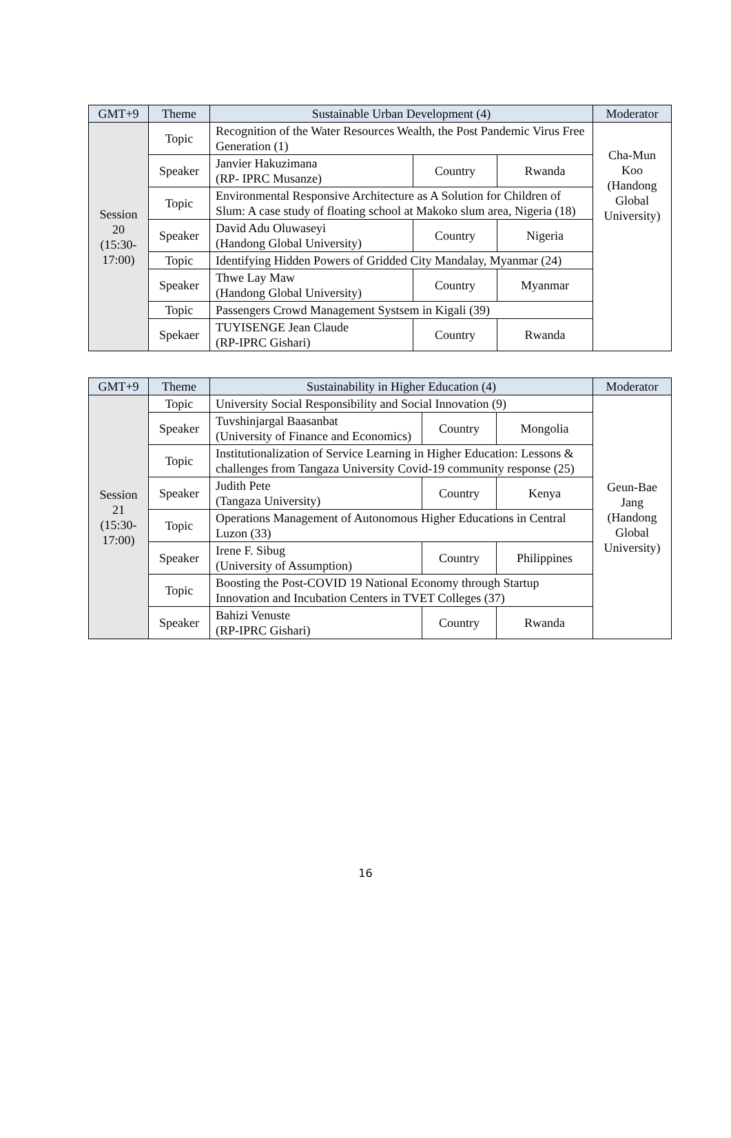| GMT+9 | Theme | Sustainable Urban Development (4) | | | Moderator |
| --- | --- | --- | --- | --- | --- |
| Session 20 (15:30-17:00) | Topic | Recognition of the Water Resources Wealth, the Post Pandemic Virus Free Generation (1) | | | Cha-Mun Koo (Handong Global University) |
| | Speaker | Janvier Hakuzimana (RP- IPRC Musanze) | Country | Rwanda | |
| | Topic | Environmental Responsive Architecture as A Solution for Children of Slum: A case study of floating school at Makoko slum area, Nigeria (18) | | | |
| | Speaker | David Adu Oluwaseyi (Handong Global University) | Country | Nigeria | |
| | Topic | Identifying Hidden Powers of Gridded City Mandalay, Myanmar (24) | | | |
| | Speaker | Thwe Lay Maw (Handong Global University) | Country | Myanmar | |
| | Topic | Passengers Crowd Management Systsem in Kigali (39) | | | |
| | Spekaer | TUYISENGE Jean Claude (RP-IPRC Gishari) | Country | Rwanda | |
| GMT+9 | Theme | Sustainability in Higher Education (4) | | | Moderator |
| --- | --- | --- | --- | --- | --- |
| Session 21 (15:30-17:00) | Topic | University Social Responsibility and Social Innovation (9) | | | Geun-Bae Jang (Handong Global University) |
| | Speaker | Tuvshinjargal Baasanbat (University of Finance and Economics) | Country | Mongolia | |
| | Topic | Institutionalization of Service Learning in Higher Education: Lessons & challenges from Tangaza University Covid-19 community response (25) | | | |
| | Speaker | Judith Pete (Tangaza University) | Country | Kenya | |
| | Topic | Operations Management of Autonomous Higher Educations in Central Luzon (33) | | | |
| | Speaker | Irene F. Sibug (University of Assumption) | Country | Philippines | |
| | Topic | Boosting the Post-COVID 19 National Economy through Startup Innovation and Incubation Centers in TVET Colleges (37) | | | |
| | Speaker | Bahizi Venuste (RP-IPRC Gishari) | Country | Rwanda | |
16